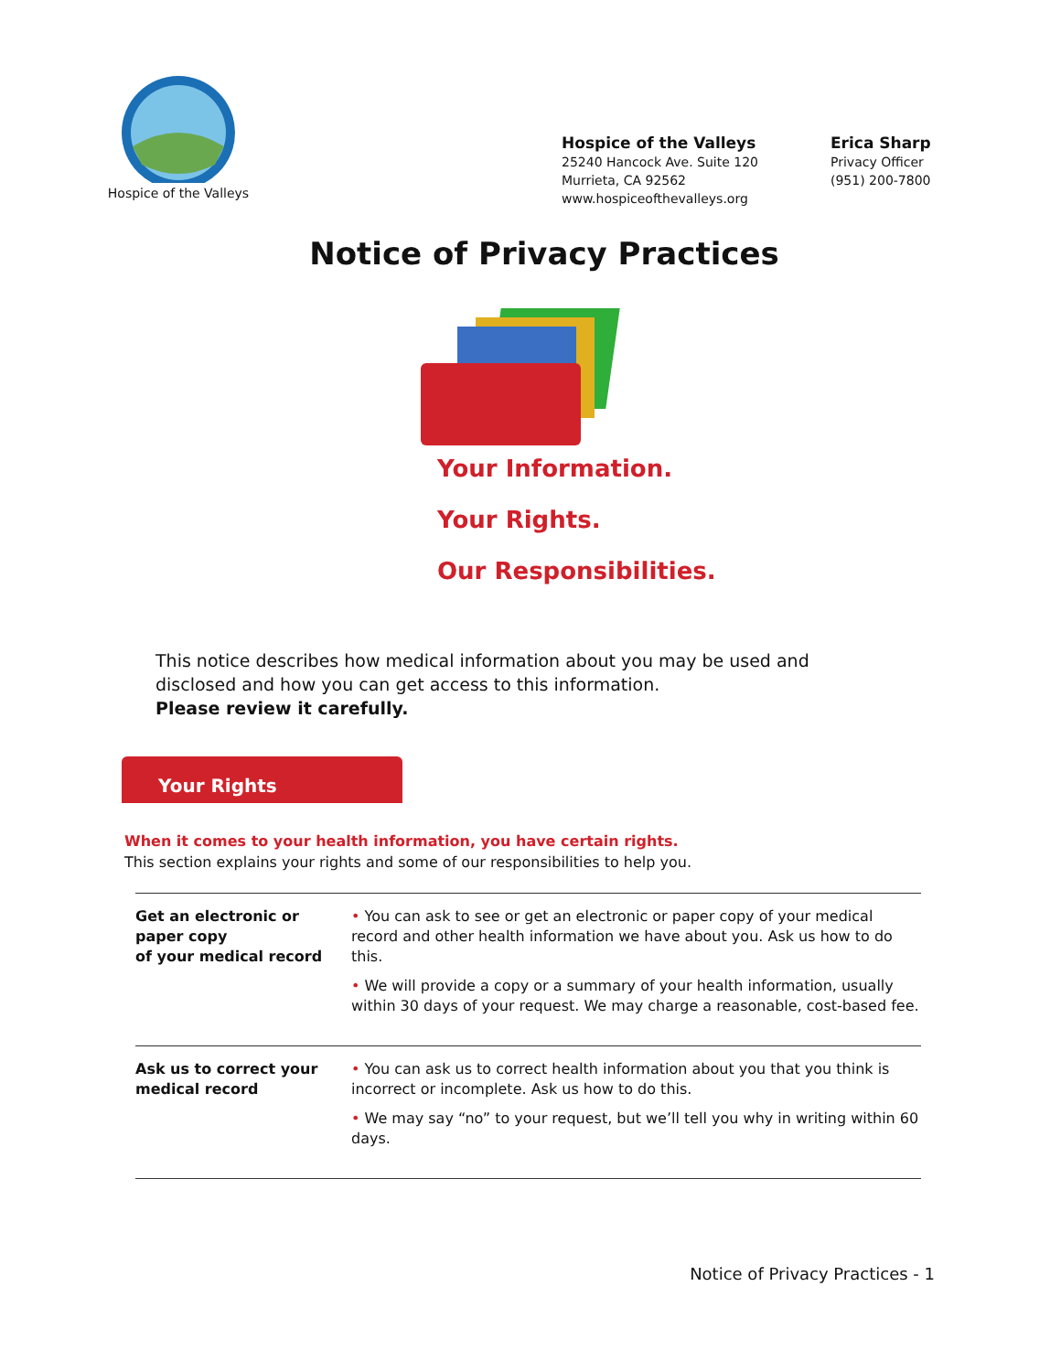Hospice of the Valleys
Hospice of the Valleys
25240 Hancock Ave. Suite 120
Murrieta, CA 92562
www.hospiceofthevalleys.org
Erica Sharp
Privacy Officer
(951) 200-7800
Notice of Privacy Practices
Your Information.
Your Rights.
Our Responsibilities.
This notice describes how medical information about you may be used and disclosed and how you can get access to this information.
Please review it carefully.
Your Rights
When it comes to your health information, you have certain rights.
This section explains your rights and some of our responsibilities to help you.
| Get an electronic or paper copy of your medical record | • You can ask to see or get an electronic or paper copy of your medical record and other health information we have about you. Ask us how to do this. • We will provide a copy or a summary of your health information, usually within 30 days of your request. We may charge a reasonable, cost-based fee. |
| Ask us to correct your medical record | • You can ask us to correct health information about you that you think is incorrect or incomplete. Ask us how to do this. • We may say “no” to your request, but we’ll tell you why in writing within 60 days. |
Notice of Privacy Practices - 1